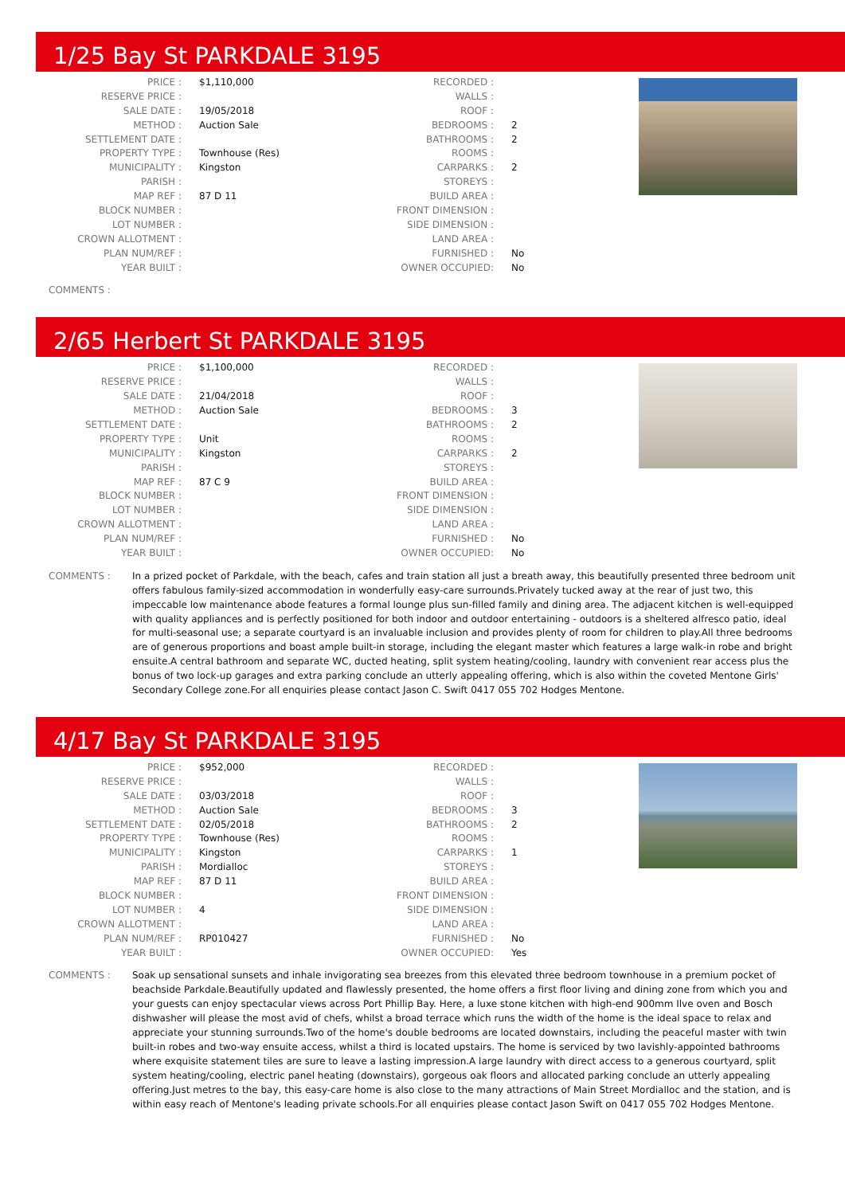1/25 Bay St PARKDALE 3195
| PRICE : | $1,110,000 | RECORDED : | |
| RESERVE PRICE : | | WALLS : | |
| SALE DATE : | 19/05/2018 | ROOF : | |
| METHOD : | Auction Sale | BEDROOMS : | 2 |
| SETTLEMENT DATE : | | BATHROOMS : | 2 |
| PROPERTY TYPE : | Townhouse (Res) | ROOMS : | |
| MUNICIPALITY : | Kingston | CARPARKS : | 2 |
| PARISH : | | STOREYS : | |
| MAP REF : | 87 D 11 | BUILD AREA : | |
| BLOCK NUMBER : | | FRONT DIMENSION : | |
| LOT NUMBER : | | SIDE DIMENSION : | |
| CROWN ALLOTMENT : | | LAND AREA : | |
| PLAN NUM/REF : | | FURNISHED : | No |
| YEAR BUILT : | | OWNER OCCUPIED: | No |
COMMENTS :
2/65 Herbert St PARKDALE 3195
| PRICE : | $1,100,000 | RECORDED : | |
| RESERVE PRICE : | | WALLS : | |
| SALE DATE : | 21/04/2018 | ROOF : | |
| METHOD : | Auction Sale | BEDROOMS : | 3 |
| SETTLEMENT DATE : | | BATHROOMS : | 2 |
| PROPERTY TYPE : | Unit | ROOMS : | |
| MUNICIPALITY : | Kingston | CARPARKS : | 2 |
| PARISH : | | STOREYS : | |
| MAP REF : | 87 C 9 | BUILD AREA : | |
| BLOCK NUMBER : | | FRONT DIMENSION : | |
| LOT NUMBER : | | SIDE DIMENSION : | |
| CROWN ALLOTMENT : | | LAND AREA : | |
| PLAN NUM/REF : | | FURNISHED : | No |
| YEAR BUILT : | | OWNER OCCUPIED: | No |
COMMENTS : In a prized pocket of Parkdale, with the beach, cafes and train station all just a breath away, this beautifully presented three bedroom unit offers fabulous family-sized accommodation in wonderfully easy-care surrounds.Privately tucked away at the rear of just two, this impeccable low maintenance abode features a formal lounge plus sun-filled family and dining area. The adjacent kitchen is well-equipped with quality appliances and is perfectly positioned for both indoor and outdoor entertaining - outdoors is a sheltered alfresco patio, ideal for multi-seasonal use; a separate courtyard is an invaluable inclusion and provides plenty of room for children to play.All three bedrooms are of generous proportions and boast ample built-in storage, including the elegant master which features a large walk-in robe and bright ensuite.A central bathroom and separate WC, ducted heating, split system heating/cooling, laundry with convenient rear access plus the bonus of two lock-up garages and extra parking conclude an utterly appealing offering, which is also within the coveted Mentone Girls' Secondary College zone.For all enquiries please contact Jason C. Swift 0417 055 702 Hodges Mentone.
4/17 Bay St PARKDALE 3195
| PRICE : | $952,000 | RECORDED : | |
| RESERVE PRICE : | | WALLS : | |
| SALE DATE : | 03/03/2018 | ROOF : | |
| METHOD : | Auction Sale | BEDROOMS : | 3 |
| SETTLEMENT DATE : | 02/05/2018 | BATHROOMS : | 2 |
| PROPERTY TYPE : | Townhouse (Res) | ROOMS : | |
| MUNICIPALITY : | Kingston | CARPARKS : | 1 |
| PARISH : | Mordialloc | STOREYS : | |
| MAP REF : | 87 D 11 | BUILD AREA : | |
| BLOCK NUMBER : | | FRONT DIMENSION : | |
| LOT NUMBER : | 4 | SIDE DIMENSION : | |
| CROWN ALLOTMENT : | | LAND AREA : | |
| PLAN NUM/REF : | RP010427 | FURNISHED : | No |
| YEAR BUILT : | | OWNER OCCUPIED: | Yes |
COMMENTS : Soak up sensational sunsets and inhale invigorating sea breezes from this elevated three bedroom townhouse in a premium pocket of beachside Parkdale.Beautifully updated and flawlessly presented, the home offers a first floor living and dining zone from which you and your guests can enjoy spectacular views across Port Phillip Bay. Here, a luxe stone kitchen with high-end 900mm Ilve oven and Bosch dishwasher will please the most avid of chefs, whilst a broad terrace which runs the width of the home is the ideal space to relax and appreciate your stunning surrounds.Two of the home's double bedrooms are located downstairs, including the peaceful master with twin built-in robes and two-way ensuite access, whilst a third is located upstairs. The home is serviced by two lavishly-appointed bathrooms where exquisite statement tiles are sure to leave a lasting impression.A large laundry with direct access to a generous courtyard, split system heating/cooling, electric panel heating (downstairs), gorgeous oak floors and allocated parking conclude an utterly appealing offering.Just metres to the bay, this easy-care home is also close to the many attractions of Main Street Mordialloc and the station, and is within easy reach of Mentone's leading private schools.For all enquiries please contact Jason Swift on 0417 055 702 Hodges Mentone.